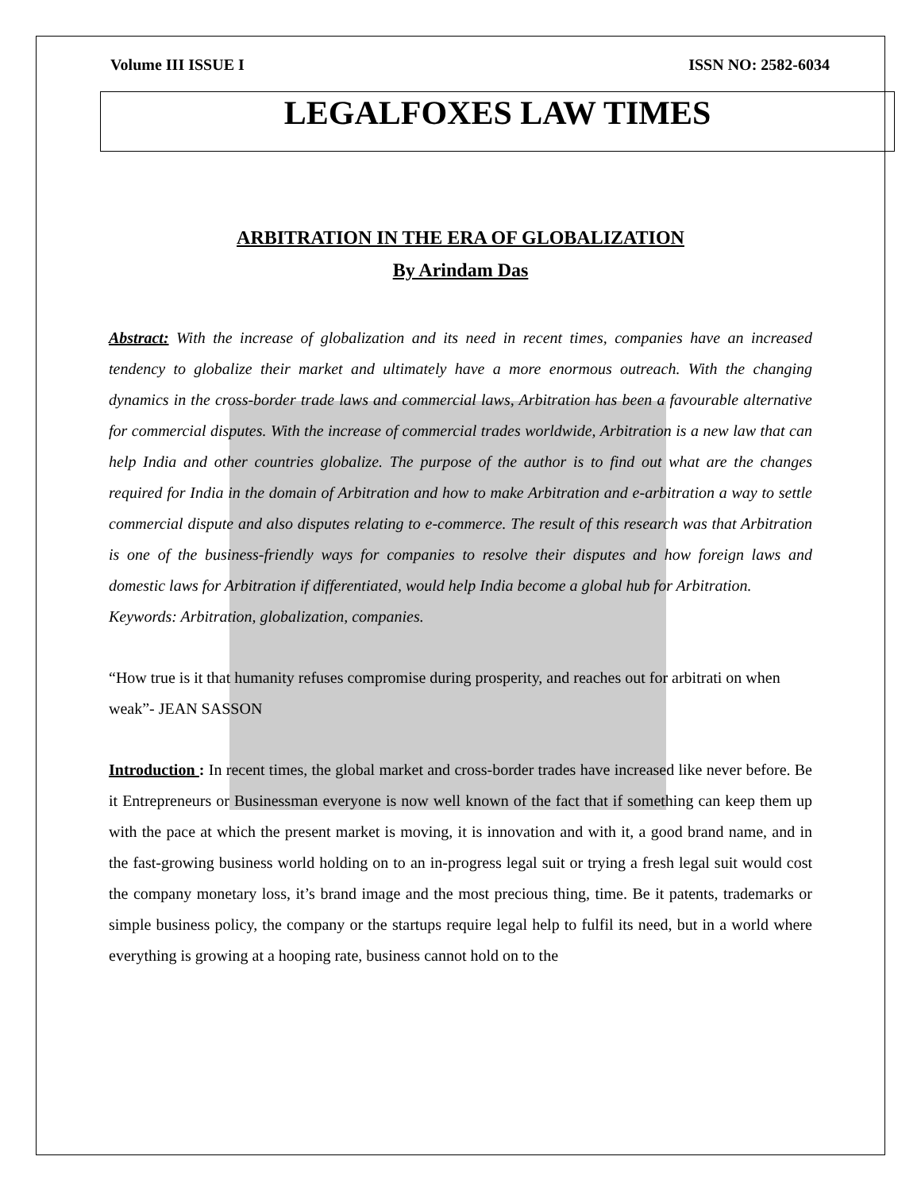Volume III ISSUE I ISSN NO: 2582-6034
LEGALFOXES LAW TIMES
ARBITRATION IN THE ERA OF GLOBALIZATION
By Arindam Das
Abstract: With the increase of globalization and its need in recent times, companies have an increased tendency to globalize their market and ultimately have a more enormous outreach. With the changing dynamics in the cross-border trade laws and commercial laws, Arbitration has been a favourable alternative for commercial disputes. With the increase of commercial trades worldwide, Arbitration is a new law that can help India and other countries globalize. The purpose of the author is to find out what are the changes required for India in the domain of Arbitration and how to make Arbitration and e-arbitration a way to settle commercial dispute and also disputes relating to e-commerce. The result of this research was that Arbitration is one of the business-friendly ways for companies to resolve their disputes and how foreign laws and domestic laws for Arbitration if differentiated, would help India become a global hub for Arbitration.
Keywords: Arbitration, globalization, companies.
“How true is it that humanity refuses compromise during prosperity, and reaches out for arbitrati on when weak”- JEAN SASSON
Introduction : In recent times, the global market and cross-border trades have increased like never before. Be it Entrepreneurs or Businessman everyone is now well known of the fact that if something can keep them up with the pace at which the present market is moving, it is innovation and with it, a good brand name, and in the fast-growing business world holding on to an in-progress legal suit or trying a fresh legal suit would cost the company monetary loss, it’s brand image and the most precious thing, time. Be it patents, trademarks or simple business policy, the company or the startups require legal help to fulfil its need, but in a world where everything is growing at a hooping rate, business cannot hold on to the